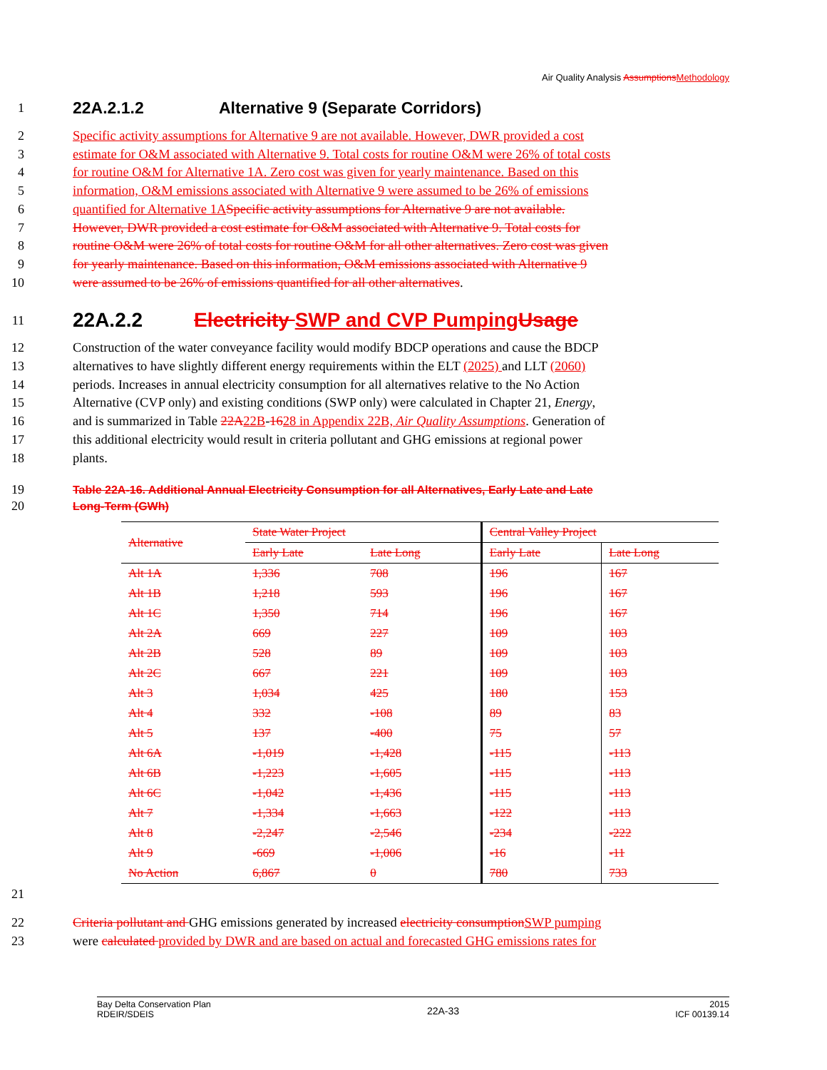Air Quality Analysis Assumptions Methodology
1 22A.2.1.2 Alternative 9 (Separate Corridors)
2 Specific activity assumptions for Alternative 9 are not available. However, DWR provided a cost
3 estimate for O&M associated with Alternative 9. Total costs for routine O&M were 26% of total costs
4 for routine O&M for Alternative 1A. Zero cost was given for yearly maintenance. Based on this
5 information, O&M emissions associated with Alternative 9 were assumed to be 26% of emissions
6 quantified for Alternative 1A Specific activity assumptions for Alternative 9 are not available.
7 However, DWR provided a cost estimate for O&M associated with Alternative 9. Total costs for
8 routine O&M were 26% of total costs for routine O&M for all other alternatives. Zero cost was given
9 for yearly maintenance. Based on this information, O&M emissions associated with Alternative 9
10 were assumed to be 26% of emissions quantified for all other alternatives.
11 22A.2.2 Electricity SWP and CVP Pumping Usage
12 Construction of the water conveyance facility would modify BDCP operations and cause the BDCP
13 alternatives to have slightly different energy requirements within the ELT (2025) and LLT (2060)
14 periods. Increases in annual electricity consumption for all alternatives relative to the No Action
15 Alternative (CVP only) and existing conditions (SWP only) were calculated in Chapter 21, Energy,
16 and is summarized in Table 22A 22B-1628 in Appendix 22B, Air Quality Assumptions. Generation of
17 this additional electricity would result in criteria pollutant and GHG emissions at regional power
18 plants.
19 Table 22A-16. Additional Annual Electricity Consumption for all Alternatives, Early Late and Late
20 Long-Term (GWh)
| Alternative | State Water Project | | Central Valley Project | |
| --- | --- | --- | --- | --- |
| | Early Late | Late Long | Early Late | Late Long |
| Alt 1A | 1,336 | 708 | 196 | 167 |
| Alt 1B | 1,218 | 593 | 196 | 167 |
| Alt 1C | 1,350 | 714 | 196 | 167 |
| Alt 2A | 669 | 227 | 109 | 103 |
| Alt 2B | 528 | 89 | 109 | 103 |
| Alt 2C | 667 | 221 | 109 | 103 |
| Alt 3 | 1,034 | 425 | 180 | 153 |
| Alt 4 | 332 | -108 | 89 | 83 |
| Alt 5 | 137 | -400 | 75 | 57 |
| Alt 6A | -1,019 | -1,428 | -115 | -113 |
| Alt 6B | -1,223 | -1,605 | -115 | -113 |
| Alt 6C | -1,042 | -1,436 | -115 | -113 |
| Alt 7 | -1,334 | -1,663 | -122 | -113 |
| Alt 8 | -2,247 | -2,546 | -234 | -222 |
| Alt 9 | -669 | -1,006 | -16 | -11 |
| No Action | 6,867 | 0 | 780 | 733 |
21
22 Criteria pollutant and GHG emissions generated by increased electricity consumption SWP pumping
23 were calculated provided by DWR and are based on actual and forecasted GHG emissions rates for
Bay Delta Conservation Plan
RDEIR/SDEIS
22A-33
2015
ICF 00139.14